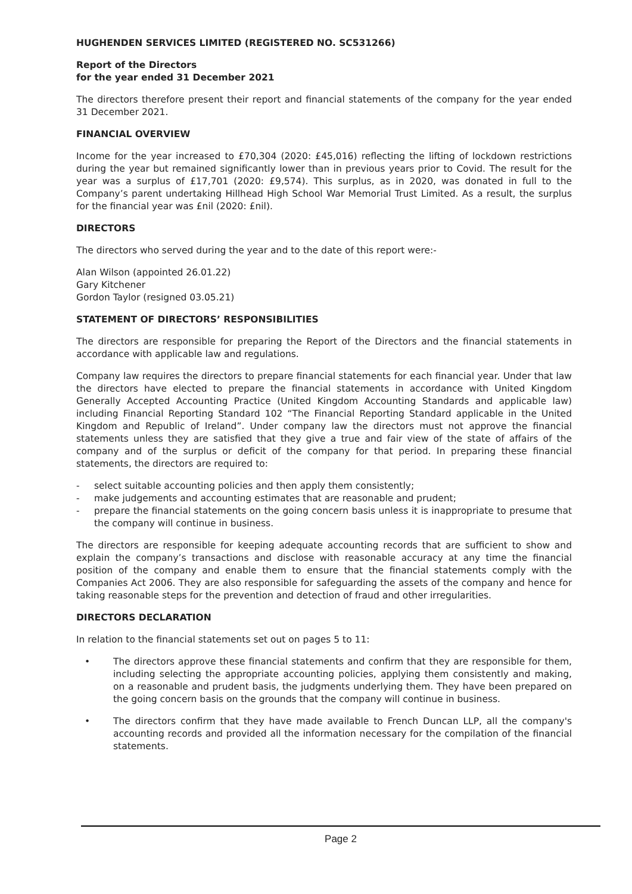HUGHENDEN SERVICES LIMITED (REGISTERED NO. SC531266)
Report of the Directors
for the year ended 31 December 2021
The directors therefore present their report and financial statements of the company for the year ended 31 December 2021.
FINANCIAL OVERVIEW
Income for the year increased to £70,304 (2020: £45,016) reflecting the lifting of lockdown restrictions during the year but remained significantly lower than in previous years prior to Covid. The result for the year was a surplus of £17,701 (2020: £9,574). This surplus, as in 2020, was donated in full to the Company’s parent undertaking Hillhead High School War Memorial Trust Limited. As a result, the surplus for the financial year was £nil (2020: £nil).
DIRECTORS
The directors who served during the year and to the date of this report were:-
Alan Wilson (appointed 26.01.22)
Gary Kitchener
Gordon Taylor (resigned 03.05.21)
STATEMENT OF DIRECTORS’ RESPONSIBILITIES
The directors are responsible for preparing the Report of the Directors and the financial statements in accordance with applicable law and regulations.
Company law requires the directors to prepare financial statements for each financial year. Under that law the directors have elected to prepare the financial statements in accordance with United Kingdom Generally Accepted Accounting Practice (United Kingdom Accounting Standards and applicable law) including Financial Reporting Standard 102 “The Financial Reporting Standard applicable in the United Kingdom and Republic of Ireland”. Under company law the directors must not approve the financial statements unless they are satisfied that they give a true and fair view of the state of affairs of the company and of the surplus or deficit of the company for that period. In preparing these financial statements, the directors are required to:
- select suitable accounting policies and then apply them consistently;
- make judgements and accounting estimates that are reasonable and prudent;
- prepare the financial statements on the going concern basis unless it is inappropriate to presume that the company will continue in business.
The directors are responsible for keeping adequate accounting records that are sufficient to show and explain the company’s transactions and disclose with reasonable accuracy at any time the financial position of the company and enable them to ensure that the financial statements comply with the Companies Act 2006. They are also responsible for safeguarding the assets of the company and hence for taking reasonable steps for the prevention and detection of fraud and other irregularities.
DIRECTORS DECLARATION
In relation to the financial statements set out on pages 5 to 11:
• The directors approve these financial statements and confirm that they are responsible for them, including selecting the appropriate accounting policies, applying them consistently and making, on a reasonable and prudent basis, the judgments underlying them. They have been prepared on the going concern basis on the grounds that the company will continue in business.
• The directors confirm that they have made available to French Duncan LLP, all the company's accounting records and provided all the information necessary for the compilation of the financial statements.
Page 2